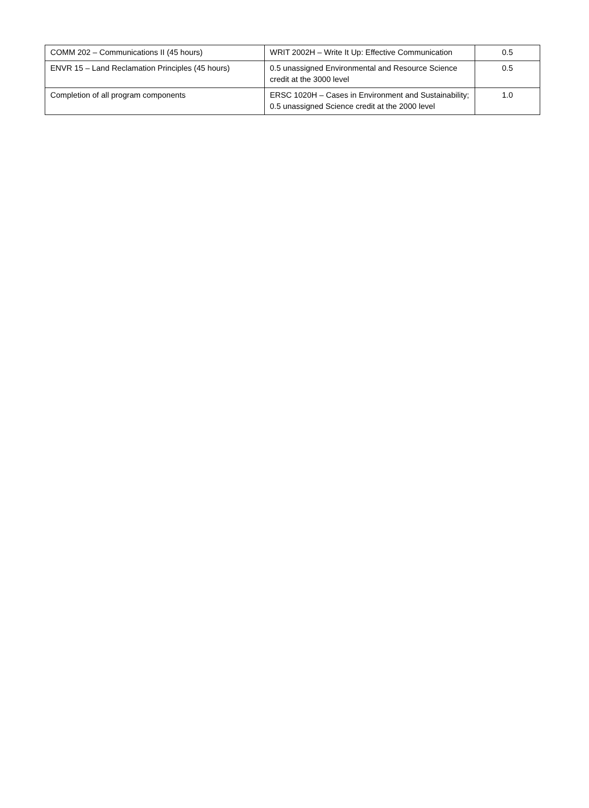| COMM 202 – Communications II (45 hours) | WRIT 2002H – Write It Up: Effective Communication | 0.5 |
| ENVR 15 – Land Reclamation Principles (45 hours) | 0.5 unassigned Environmental and Resource Science credit at the 3000 level | 0.5 |
| Completion of all program components | ERSC 1020H – Cases in Environment and Sustainability; 0.5 unassigned Science credit at the 2000 level | 1.0 |